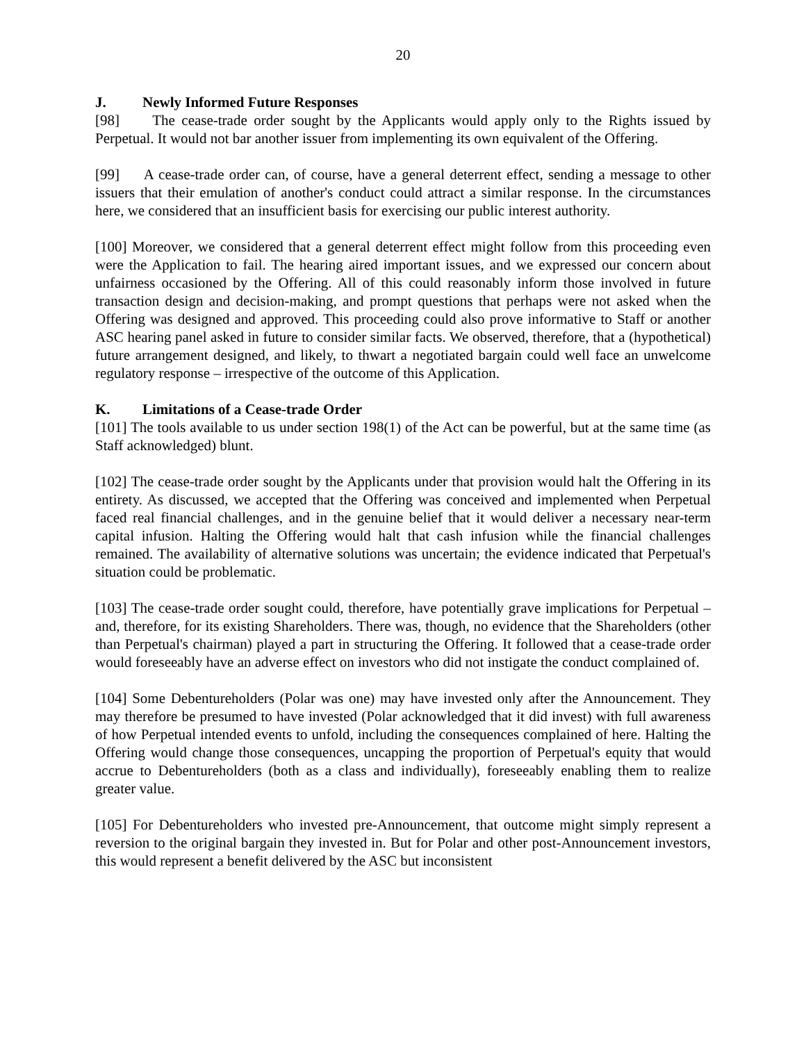20
J. Newly Informed Future Responses
[98] The cease-trade order sought by the Applicants would apply only to the Rights issued by Perpetual. It would not bar another issuer from implementing its own equivalent of the Offering.
[99] A cease-trade order can, of course, have a general deterrent effect, sending a message to other issuers that their emulation of another's conduct could attract a similar response. In the circumstances here, we considered that an insufficient basis for exercising our public interest authority.
[100] Moreover, we considered that a general deterrent effect might follow from this proceeding even were the Application to fail. The hearing aired important issues, and we expressed our concern about unfairness occasioned by the Offering. All of this could reasonably inform those involved in future transaction design and decision-making, and prompt questions that perhaps were not asked when the Offering was designed and approved. This proceeding could also prove informative to Staff or another ASC hearing panel asked in future to consider similar facts. We observed, therefore, that a (hypothetical) future arrangement designed, and likely, to thwart a negotiated bargain could well face an unwelcome regulatory response – irrespective of the outcome of this Application.
K. Limitations of a Cease-trade Order
[101] The tools available to us under section 198(1) of the Act can be powerful, but at the same time (as Staff acknowledged) blunt.
[102] The cease-trade order sought by the Applicants under that provision would halt the Offering in its entirety. As discussed, we accepted that the Offering was conceived and implemented when Perpetual faced real financial challenges, and in the genuine belief that it would deliver a necessary near-term capital infusion. Halting the Offering would halt that cash infusion while the financial challenges remained. The availability of alternative solutions was uncertain; the evidence indicated that Perpetual's situation could be problematic.
[103] The cease-trade order sought could, therefore, have potentially grave implications for Perpetual – and, therefore, for its existing Shareholders. There was, though, no evidence that the Shareholders (other than Perpetual's chairman) played a part in structuring the Offering. It followed that a cease-trade order would foreseeably have an adverse effect on investors who did not instigate the conduct complained of.
[104] Some Debentureholders (Polar was one) may have invested only after the Announcement. They may therefore be presumed to have invested (Polar acknowledged that it did invest) with full awareness of how Perpetual intended events to unfold, including the consequences complained of here. Halting the Offering would change those consequences, uncapping the proportion of Perpetual's equity that would accrue to Debentureholders (both as a class and individually), foreseeably enabling them to realize greater value.
[105] For Debentureholders who invested pre-Announcement, that outcome might simply represent a reversion to the original bargain they invested in. But for Polar and other post-Announcement investors, this would represent a benefit delivered by the ASC but inconsistent